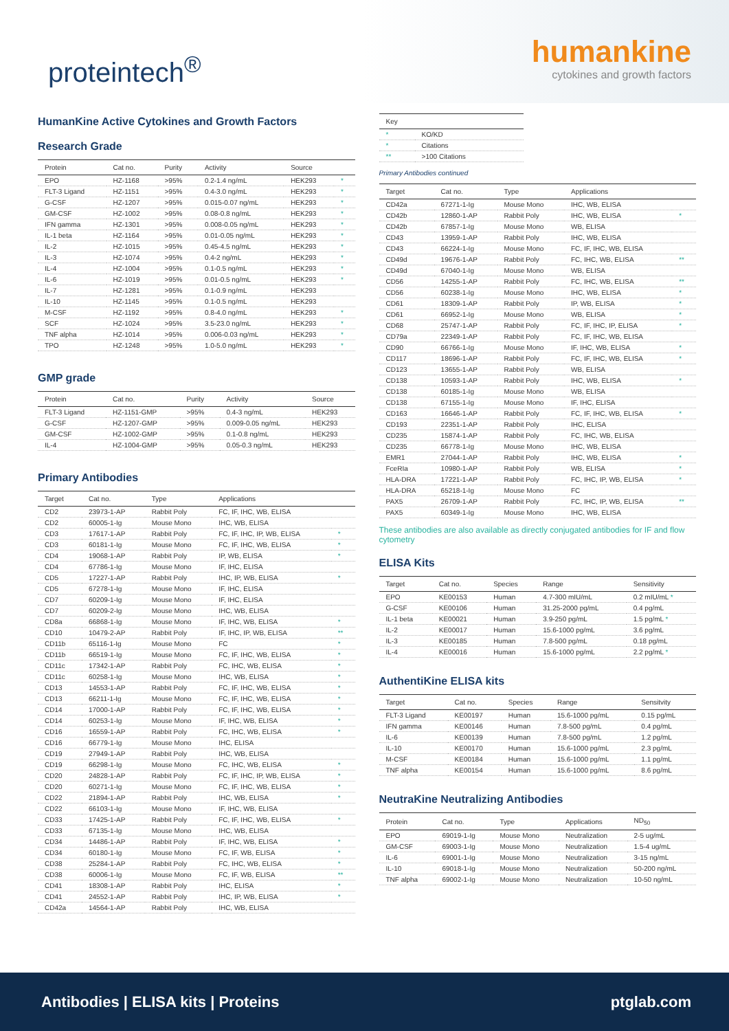proteintech<sup>®</sup>
humankine
cytokines and growth factors
HumanKine Active Cytokines and Growth Factors
Research Grade
| Protein | Cat no. | Purity | Activity | Source | |
| --- | --- | --- | --- | --- | --- |
| EPO | HZ-1168 | >95% | 0.2-1.4 ng/mL | HEK293 | * |
| FLT-3 Ligand | HZ-1151 | >95% | 0.4-3.0 ng/mL | HEK293 | * |
| G-CSF | HZ-1207 | >95% | 0.015-0.07 ng/mL | HEK293 | * |
| GM-CSF | HZ-1002 | >95% | 0.08-0.8 ng/mL | HEK293 | * |
| IFN gamma | HZ-1301 | >95% | 0.008-0.05 ng/mL | HEK293 | * |
| IL-1 beta | HZ-1164 | >95% | 0.01-0.05 ng/mL | HEK293 | * |
| IL-2 | HZ-1015 | >95% | 0.45-4.5 ng/mL | HEK293 | * |
| IL-3 | HZ-1074 | >95% | 0.4-2 ng/mL | HEK293 | * |
| IL-4 | HZ-1004 | >95% | 0.1-0.5 ng/mL | HEK293 | * |
| IL-6 | HZ-1019 | >95% | 0.01-0.5 ng/mL | HEK293 | * |
| IL-7 | HZ-1281 | >95% | 0.1-0.9 ng/mL | HEK293 | |
| IL-10 | HZ-1145 | >95% | 0.1-0.5 ng/mL | HEK293 | |
| M-CSF | HZ-1192 | >95% | 0.8-4.0 ng/mL | HEK293 | * |
| SCF | HZ-1024 | >95% | 3.5-23.0 ng/mL | HEK293 | * |
| TNF alpha | HZ-1014 | >95% | 0.006-0.03 ng/mL | HEK293 | * |
| TPO | HZ-1248 | >95% | 1.0-5.0 ng/mL | HEK293 | * |
GMP grade
| Protein | Cat no. | Purity | Activity | Source |
| --- | --- | --- | --- | --- |
| FLT-3 Ligand | HZ-1151-GMP | >95% | 0.4-3 ng/mL | HEK293 |
| G-CSF | HZ-1207-GMP | >95% | 0.009-0.05 ng/mL | HEK293 |
| GM-CSF | HZ-1002-GMP | >95% | 0.1-0.8 ng/mL | HEK293 |
| IL-4 | HZ-1004-GMP | >95% | 0.05-0.3 ng/mL | HEK293 |
Primary Antibodies
| Target | Cat no. | Type | Applications | |
| --- | --- | --- | --- | --- |
| CD2 | 23973-1-AP | Rabbit Poly | FC, IF, IHC, WB, ELISA | |
| CD2 | 60005-1-Ig | Mouse Mono | IHC, WB, ELISA | |
| CD3 | 17617-1-AP | Rabbit Poly | FC, IF, IHC, IP, WB, ELISA | * |
| CD3 | 60181-1-Ig | Mouse Mono | FC, IF, IHC, WB, ELISA | * |
| CD4 | 19068-1-AP | Rabbit Poly | IP, WB, ELISA | * |
| CD4 | 67786-1-Ig | Mouse Mono | IF, IHC, ELISA | |
| CD5 | 17227-1-AP | Rabbit Poly | IHC, IP, WB, ELISA | * |
| CD5 | 67278-1-Ig | Mouse Mono | IF, IHC, ELISA | |
| CD7 | 60209-1-Ig | Mouse Mono | IF, IHC, ELISA | |
| CD7 | 60209-2-Ig | Mouse Mono | IHC, WB, ELISA | |
| CD8a | 66868-1-Ig | Mouse Mono | IF, IHC, WB, ELISA | * |
| CD10 | 10479-2-AP | Rabbit Poly | IF, IHC, IP, WB, ELISA | ** |
| CD11b | 65116-1-Ig | Mouse Mono | FC | * |
| CD11b | 66519-1-Ig | Mouse Mono | FC, IF, IHC, WB, ELISA | * |
| CD11c | 17342-1-AP | Rabbit Poly | FC, IHC, WB, ELISA | * |
| CD11c | 60258-1-Ig | Mouse Mono | IHC, WB, ELISA | * |
| CD13 | 14553-1-AP | Rabbit Poly | FC, IF, IHC, WB, ELISA | * |
| CD13 | 66211-1-Ig | Mouse Mono | FC, IF, IHC, WB, ELISA | * |
| CD14 | 17000-1-AP | Rabbit Poly | FC, IF, IHC, WB, ELISA | * |
| CD14 | 60253-1-Ig | Mouse Mono | IF, IHC, WB, ELISA | * |
| CD16 | 16559-1-AP | Rabbit Poly | FC, IHC, WB, ELISA | * |
| CD16 | 66779-1-Ig | Mouse Mono | IHC, ELISA | |
| CD19 | 27949-1-AP | Rabbit Poly | IHC, WB, ELISA | |
| CD19 | 66298-1-Ig | Mouse Mono | FC, IHC, WB, ELISA | * |
| CD20 | 24828-1-AP | Rabbit Poly | FC, IF, IHC, IP, WB, ELISA | * |
| CD20 | 60271-1-Ig | Mouse Mono | FC, IF, IHC, WB, ELISA | * |
| CD22 | 21894-1-AP | Rabbit Poly | IHC, WB, ELISA | * |
| CD22 | 66103-1-Ig | Mouse Mono | IF, IHC, WB, ELISA | |
| CD33 | 17425-1-AP | Rabbit Poly | FC, IF, IHC, WB, ELISA | * |
| CD33 | 67135-1-Ig | Mouse Mono | IHC, WB, ELISA | |
| CD34 | 14486-1-AP | Rabbit Poly | IF, IHC, WB, ELISA | * |
| CD34 | 60180-1-Ig | Mouse Mono | FC, IF, WB, ELISA | * |
| CD38 | 25284-1-AP | Rabbit Poly | FC, IHC, WB, ELISA | * |
| CD38 | 60006-1-Ig | Mouse Mono | FC, IF, WB, ELISA | ** |
| CD41 | 18308-1-AP | Rabbit Poly | IHC, ELISA | * |
| CD41 | 24552-1-AP | Rabbit Poly | IHC, IP, WB, ELISA | * |
| CD42a | 14564-1-AP | Rabbit Poly | IHC, WB, ELISA | |
| Key | |
| --- | --- |
| * | KO/KD |
| * | Citations |
| ** | >100 Citations |
Primary Antibodies continued
| Target | Cat no. | Type | Applications | |
| --- | --- | --- | --- | --- |
| CD42a | 67271-1-Ig | Mouse Mono | IHC, WB, ELISA | |
| CD42b | 12860-1-AP | Rabbit Poly | IHC, WB, ELISA | * |
| CD42b | 67857-1-Ig | Mouse Mono | WB, ELISA | |
| CD43 | 13959-1-AP | Rabbit Poly | IHC, WB, ELISA | |
| CD43 | 66224-1-Ig | Mouse Mono | FC, IF, IHC, WB, ELISA | |
| CD49d | 19676-1-AP | Rabbit Poly | FC, IHC, WB, ELISA | ** |
| CD49d | 67040-1-Ig | Mouse Mono | WB, ELISA | |
| CD56 | 14255-1-AP | Rabbit Poly | FC, IHC, WB, ELISA | ** |
| CD56 | 60238-1-Ig | Mouse Mono | IHC, WB, ELISA | * |
| CD61 | 18309-1-AP | Rabbit Poly | IP, WB, ELISA | * |
| CD61 | 66952-1-Ig | Mouse Mono | WB, ELISA | * |
| CD68 | 25747-1-AP | Rabbit Poly | FC, IF, IHC, IP, ELISA | * |
| CD79a | 22349-1-AP | Rabbit Poly | FC, IF, IHC, WB, ELISA | |
| CD90 | 66766-1-Ig | Mouse Mono | IF, IHC, WB, ELISA | * |
| CD117 | 18696-1-AP | Rabbit Poly | FC, IF, IHC, WB, ELISA | * |
| CD123 | 13655-1-AP | Rabbit Poly | WB, ELISA | |
| CD138 | 10593-1-AP | Rabbit Poly | IHC, WB, ELISA | * |
| CD138 | 60185-1-Ig | Mouse Mono | WB, ELISA | |
| CD138 | 67155-1-Ig | Mouse Mono | IF, IHC, ELISA | |
| CD163 | 16646-1-AP | Rabbit Poly | FC, IF, IHC, WB, ELISA | * |
| CD193 | 22351-1-AP | Rabbit Poly | IHC, ELISA | |
| CD235 | 15874-1-AP | Rabbit Poly | FC, IHC, WB, ELISA | |
| CD235 | 66778-1-Ig | Mouse Mono | IHC, WB, ELISA | |
| EMR1 | 27044-1-AP | Rabbit Poly | IHC, WB, ELISA | * |
| FceRIa | 10980-1-AP | Rabbit Poly | WB, ELISA | * |
| HLA-DRA | 17221-1-AP | Rabbit Poly | FC, IHC, IP, WB, ELISA | * |
| HLA-DRA | 65218-1-Ig | Mouse Mono | FC | |
| PAX5 | 26709-1-AP | Rabbit Poly | FC, IHC, IP, WB, ELISA | ** |
| PAX5 | 60349-1-Ig | Mouse Mono | IHC, WB, ELISA | |
These antibodies are also available as directly conjugated antibodies for IF and flow cytometry
ELISA Kits
| Target | Cat no. | Species | Range | Sensitivity |
| --- | --- | --- | --- | --- |
| EPO | KE00153 | Human | 4.7-300 mIU/mL | 0.2 mIU/mL * |
| G-CSF | KE00106 | Human | 31.25-2000 pg/mL | 0.4 pg/mL |
| IL-1 beta | KE00021 | Human | 3.9-250 pg/mL | 1.5 pg/mL * |
| IL-2 | KE00017 | Human | 15.6-1000 pg/mL | 3.6 pg/mL |
| IL-3 | KE00185 | Human | 7.8-500 pg/mL | 0.18 pg/mL |
| IL-4 | KE00016 | Human | 15.6-1000 pg/mL | 2.2 pg/mL * |
AuthentiKine ELISA kits
| Target | Cat no. | Species | Range | Sensitvity |
| --- | --- | --- | --- | --- |
| FLT-3 Ligand | KE00197 | Human | 15.6-1000 pg/mL | 0.15 pg/mL |
| IFN gamma | KE00146 | Human | 7.8-500 pg/mL | 0.4 pg/mL |
| IL-6 | KE00139 | Human | 7.8-500 pg/mL | 1.2 pg/mL |
| IL-10 | KE00170 | Human | 15.6-1000 pg/mL | 2.3 pg/mL |
| M-CSF | KE00184 | Human | 15.6-1000 pg/mL | 1.1 pg/mL |
| TNF alpha | KE00154 | Human | 15.6-1000 pg/mL | 8.6 pg/mL |
NeutraKine Neutralizing Antibodies
| Protein | Cat no. | Type | Applications | ND<sub>50</sub> |
| --- | --- | --- | --- | --- |
| EPO | 69019-1-Ig | Mouse Mono | Neutralization | 2-5 ug/mL |
| GM-CSF | 69003-1-Ig | Mouse Mono | Neutralization | 1.5-4 ug/mL |
| IL-6 | 69001-1-Ig | Mouse Mono | Neutralization | 3-15 ng/mL |
| IL-10 | 69018-1-Ig | Mouse Mono | Neutralization | 50-200 ng/mL |
| TNF alpha | 69002-1-Ig | Mouse Mono | Neutralization | 10-50 ng/mL |
Antibodies | ELISA kits | Proteins ptglab.com